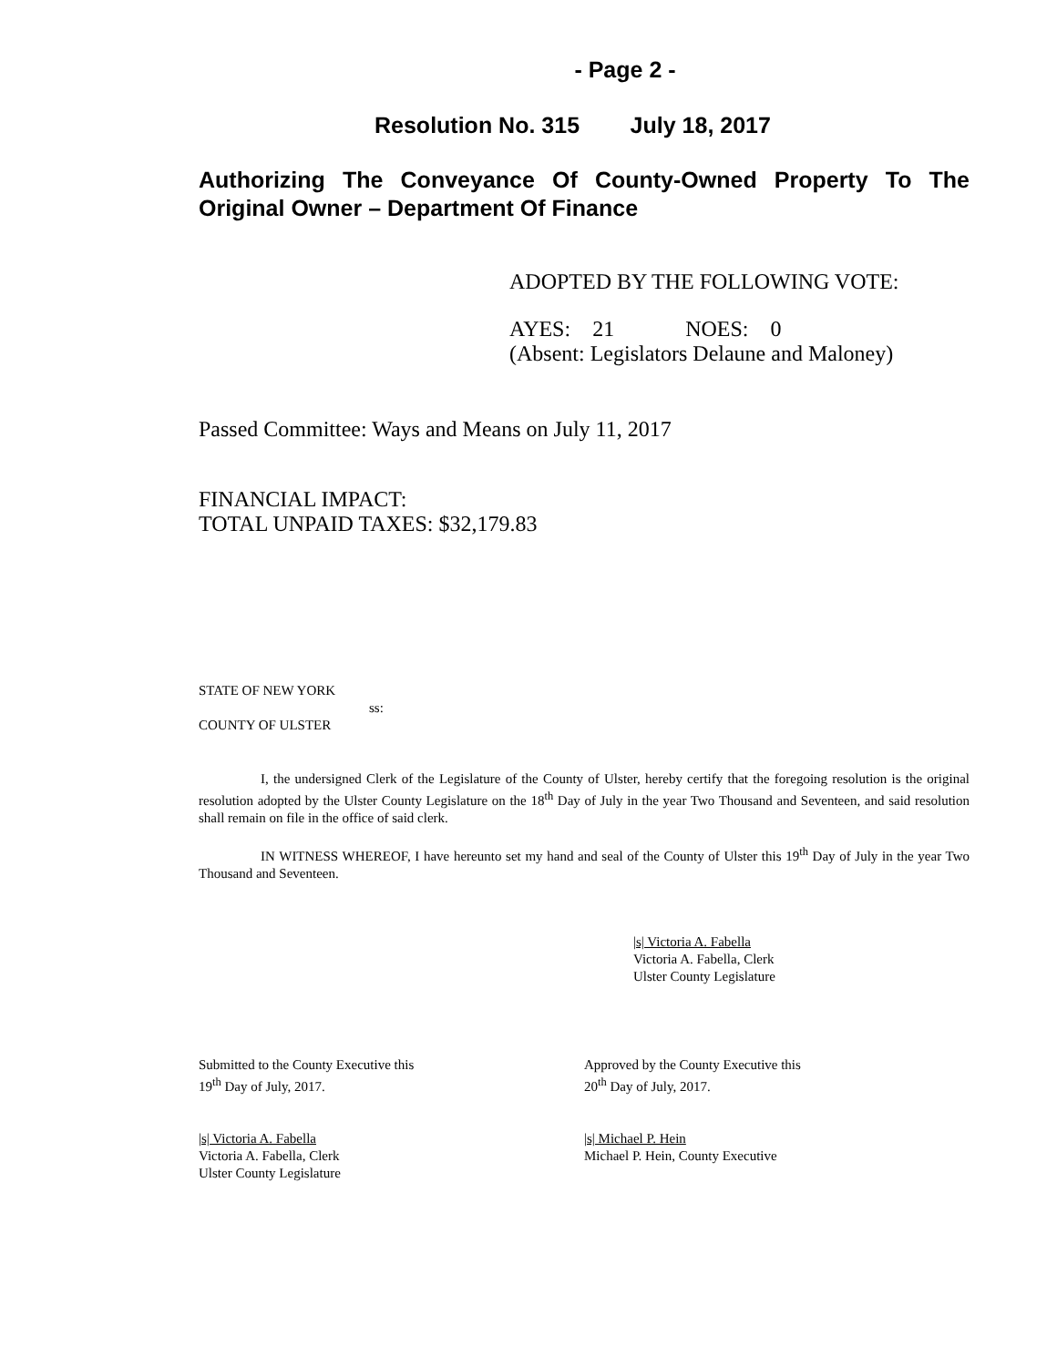- Page 2 -
Resolution No. 315 July 18, 2017
Authorizing The Conveyance Of County-Owned Property To The Original Owner – Department Of Finance
ADOPTED BY THE FOLLOWING VOTE:
AYES: 21 NOES: 0
(Absent: Legislators Delaune and Maloney)
Passed Committee: Ways and Means on July 11, 2017
FINANCIAL IMPACT:
TOTAL UNPAID TAXES: $32,179.83
STATE OF NEW YORK
ss:
COUNTY OF ULSTER
I, the undersigned Clerk of the Legislature of the County of Ulster, hereby certify that the foregoing resolution is the original resolution adopted by the Ulster County Legislature on the 18<sup>th</sup> Day of July in the year Two Thousand and Seventeen, and said resolution shall remain on file in the office of said clerk.
IN WITNESS WHEREOF, I have hereunto set my hand and seal of the County of Ulster this 19<sup>th</sup> Day of July in the year Two Thousand and Seventeen.
|s| Victoria A. Fabella
Victoria A. Fabella, Clerk
Ulster County Legislature
Submitted to the County Executive this
19<sup>th</sup> Day of July, 2017.
|s| Victoria A. Fabella
Victoria A. Fabella, Clerk
Ulster County Legislature
Approved by the County Executive this
20<sup>th</sup> Day of July, 2017.
|s| Michael P. Hein
Michael P. Hein, County Executive